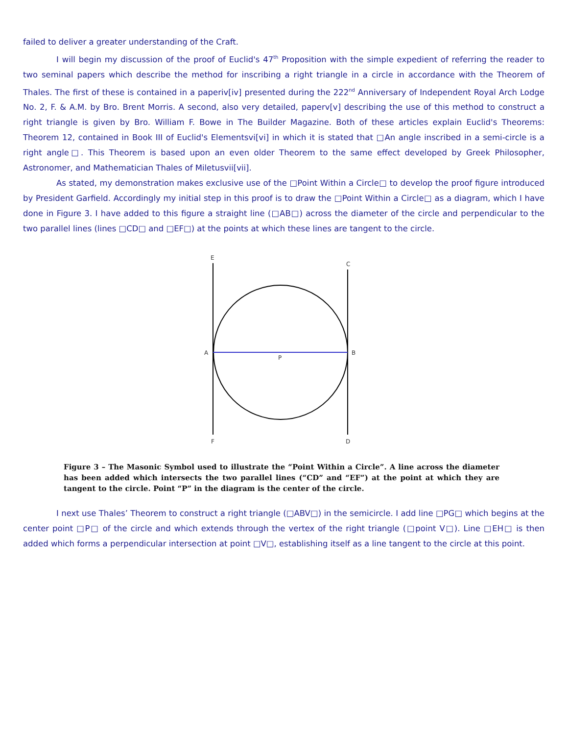failed to deliver a greater understanding of the Craft.
I will begin my discussion of the proof of Euclid's 47<sup>th</sup> Proposition with the simple expedient of referring the reader to two seminal papers which describe the method for inscribing a right triangle in a circle in accordance with the Theorem of Thales. The first of these is contained in a paperiv[iv] presented during the 222<sup>nd</sup> Anniversary of Independent Royal Arch Lodge No. 2, F. & A.M. by Bro. Brent Morris. A second, also very detailed, paperv[v] describing the use of this method to construct a right triangle is given by Bro. William F. Bowe in The Builder Magazine. Both of these articles explain Euclid's Theorems: Theorem 12, contained in Book III of Euclid's Elementsvi[vi] in which it is stated that □An angle inscribed in a semi-circle is a right angle□. This Theorem is based upon an even older Theorem to the same effect developed by Greek Philosopher, Astronomer, and Mathematician Thales of Miletusvii[vii].
As stated, my demonstration makes exclusive use of the □Point Within a Circle□ to develop the proof figure introduced by President Garfield. Accordingly my initial step in this proof is to draw the □Point Within a Circle□ as a diagram, which I have done in Figure 3. I have added to this figure a straight line (□AB□) across the diameter of the circle and perpendicular to the two parallel lines (lines □CD□ and □EF□) at the points at which these lines are tangent to the circle.
E
C
A
B
P
F
D
Figure 3 – The Masonic Symbol used to illustrate the “Point Within a Circle”. A line across the diameter has been added which intersects the two parallel lines (“CD” and “EF”) at the point at which they are tangent to the circle. Point “P” in the diagram is the center of the circle.
I next use Thales’ Theorem to construct a right triangle (□ABV□) in the semicircle. I add line □PG□ which begins at the center point □P□ of the circle and which extends through the vertex of the right triangle (□point V□). Line □EH□ is then added which forms a perpendicular intersection at point □V□, establishing itself as a line tangent to the circle at this point.